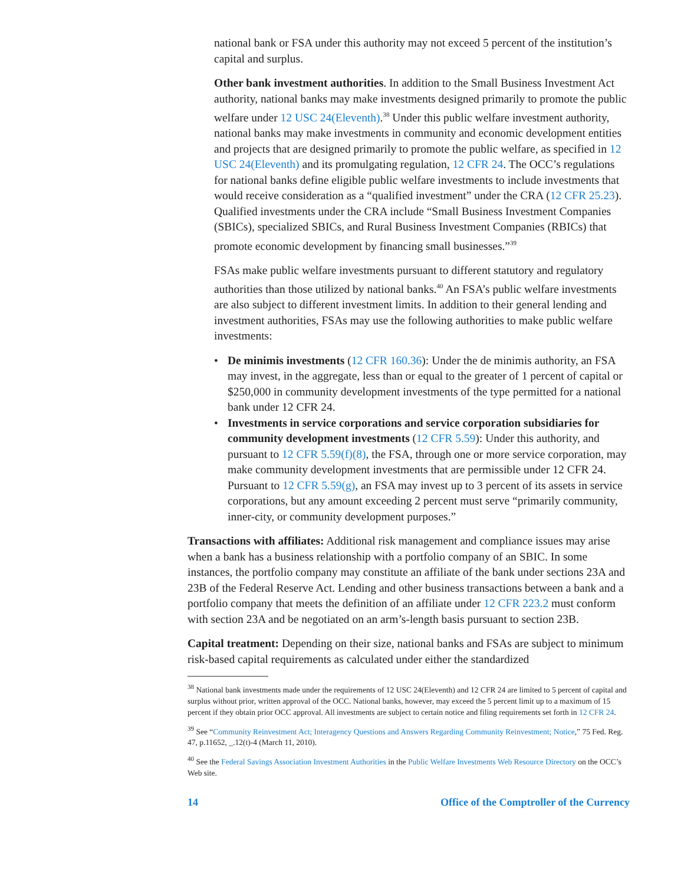national bank or FSA under this authority may not exceed 5 percent of the institution’s capital and surplus.
Other bank investment authorities. In addition to the Small Business Investment Act authority, national banks may make investments designed primarily to promote the public welfare under 12 USC 24(Eleventh).<sup>38</sup> Under this public welfare investment authority, national banks may make investments in community and economic development entities and projects that are designed primarily to promote the public welfare, as specified in 12 USC 24(Eleventh) and its promulgating regulation, 12 CFR 24. The OCC’s regulations for national banks define eligible public welfare investments to include investments that would receive consideration as a “qualified investment” under the CRA (12 CFR 25.23). Qualified investments under the CRA include “Small Business Investment Companies (SBICs), specialized SBICs, and Rural Business Investment Companies (RBICs) that promote economic development by financing small businesses.”<sup>39</sup>
FSAs make public welfare investments pursuant to different statutory and regulatory authorities than those utilized by national banks.<sup>40</sup> An FSA’s public welfare investments are also subject to different investment limits. In addition to their general lending and investment authorities, FSAs may use the following authorities to make public welfare investments:
• De minimis investments (12 CFR 160.36): Under the de minimis authority, an FSA may invest, in the aggregate, less than or equal to the greater of 1 percent of capital or $250,000 in community development investments of the type permitted for a national bank under 12 CFR 24.
• Investments in service corporations and service corporation subsidiaries for community development investments (12 CFR 5.59): Under this authority, and pursuant to 12 CFR 5.59(f)(8), the FSA, through one or more service corporation, may make community development investments that are permissible under 12 CFR 24. Pursuant to 12 CFR 5.59(g), an FSA may invest up to 3 percent of its assets in service corporations, but any amount exceeding 2 percent must serve “primarily community, inner-city, or community development purposes.”
Transactions with affiliates: Additional risk management and compliance issues may arise when a bank has a business relationship with a portfolio company of an SBIC. In some instances, the portfolio company may constitute an affiliate of the bank under sections 23A and 23B of the Federal Reserve Act. Lending and other business transactions between a bank and a portfolio company that meets the definition of an affiliate under 12 CFR 223.2 must conform with section 23A and be negotiated on an arm’s-length basis pursuant to section 23B.
Capital treatment: Depending on their size, national banks and FSAs are subject to minimum risk-based capital requirements as calculated under either the standardized
<sup>38</sup> National bank investments made under the requirements of 12 USC 24(Eleventh) and 12 CFR 24 are limited to 5 percent of capital and surplus without prior, written approval of the OCC. National banks, however, may exceed the 5 percent limit up to a maximum of 15 percent if they obtain prior OCC approval. All investments are subject to certain notice and filing requirements set forth in 12 CFR 24.
<sup>39</sup> See “Community Reinvestment Act; Interagency Questions and Answers Regarding Community Reinvestment; Notice,” 75 Fed. Reg. 47, p.11652, _.12(t)-4 (March 11, 2010).
<sup>40</sup> See the Federal Savings Association Investment Authorities in the Public Welfare Investments Web Resource Directory on the OCC’s Web site.
14 Office of the Comptroller of the Currency